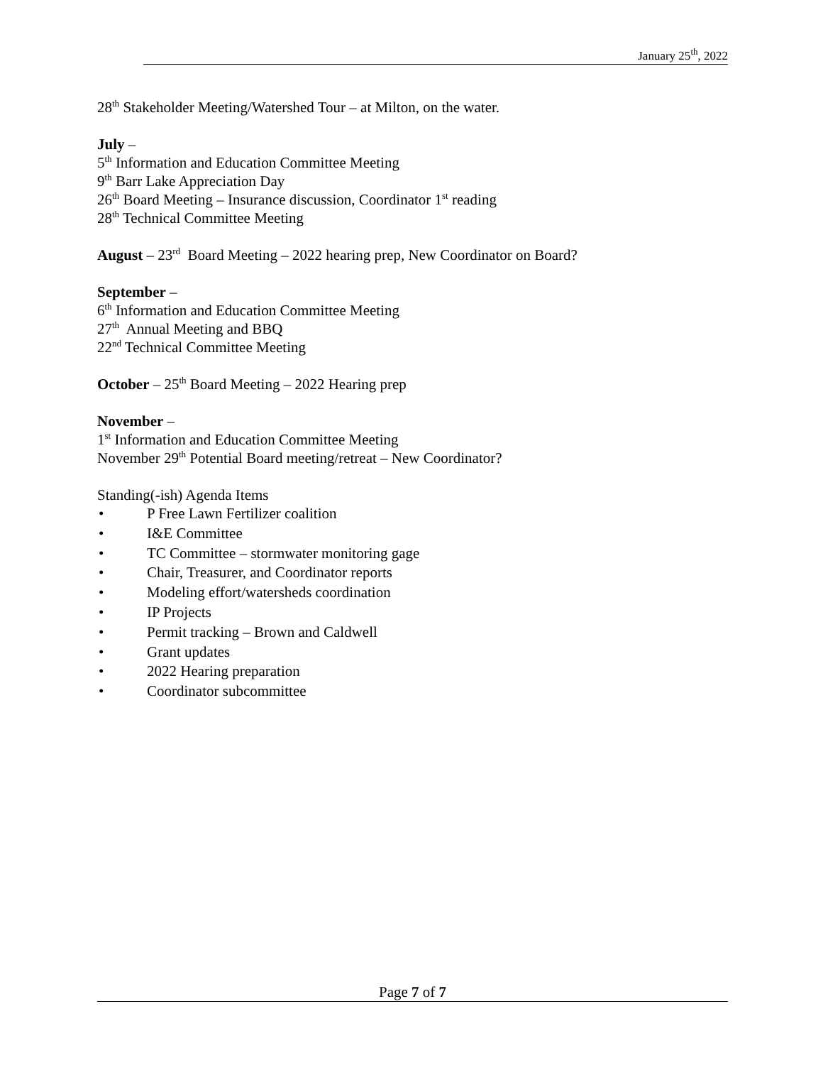January 25<sup>th</sup>, 2022
28<sup>th</sup> Stakeholder Meeting/Watershed Tour – at Milton, on the water.
July –
5<sup>th</sup> Information and Education Committee Meeting
9<sup>th</sup> Barr Lake Appreciation Day
26<sup>th</sup> Board Meeting – Insurance discussion, Coordinator 1<sup>st</sup> reading
28<sup>th</sup> Technical Committee Meeting
August – 23<sup>rd</sup> Board Meeting – 2022 hearing prep, New Coordinator on Board?
September –
6<sup>th</sup> Information and Education Committee Meeting
27<sup>th</sup> Annual Meeting and BBQ
22<sup>nd</sup> Technical Committee Meeting
October – 25<sup>th</sup> Board Meeting – 2022 Hearing prep
November –
1<sup>st</sup> Information and Education Committee Meeting
November 29<sup>th</sup> Potential Board meeting/retreat – New Coordinator?
Standing(-ish) Agenda Items
• P Free Lawn Fertilizer coalition
• I&E Committee
• TC Committee – stormwater monitoring gage
• Chair, Treasurer, and Coordinator reports
• Modeling effort/watersheds coordination
• IP Projects
• Permit tracking – Brown and Caldwell
• Grant updates
• 2022 Hearing preparation
• Coordinator subcommittee
Page 7 of 7